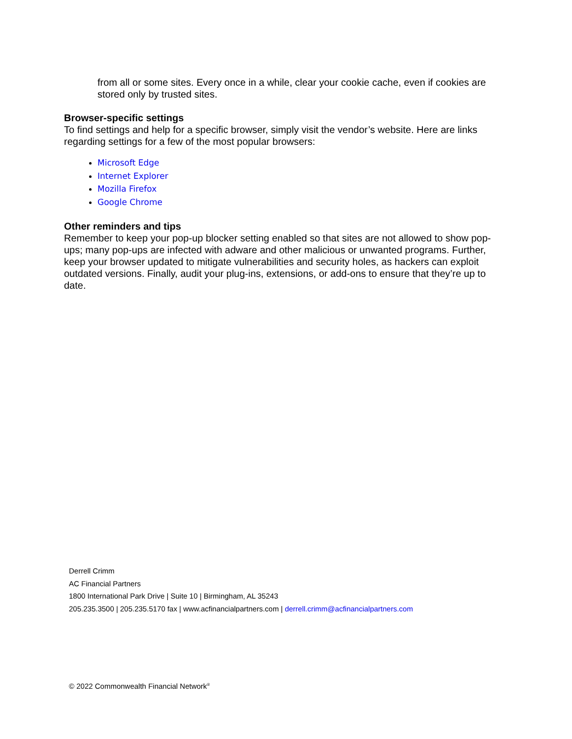from all or some sites. Every once in a while, clear your cookie cache, even if cookies are stored only by trusted sites.
Browser-specific settings
To find settings and help for a specific browser, simply visit the vendor’s website. Here are links regarding settings for a few of the most popular browsers:
Microsoft Edge
Internet Explorer
Mozilla Firefox
Google Chrome
Other reminders and tips
Remember to keep your pop-up blocker setting enabled so that sites are not allowed to show pop-ups; many pop-ups are infected with adware and other malicious or unwanted programs. Further, keep your browser updated to mitigate vulnerabilities and security holes, as hackers can exploit outdated versions. Finally, audit your plug-ins, extensions, or add-ons to ensure that they’re up to date.
Derrell Crimm
AC Financial Partners
1800 International Park Drive | Suite 10 | Birmingham, AL 35243
205.235.3500 | 205.235.5170 fax | www.acfinancialpartners.com | derrell.crimm@acfinancialpartners.com
© 2022 Commonwealth Financial Network<sup>®</sup>